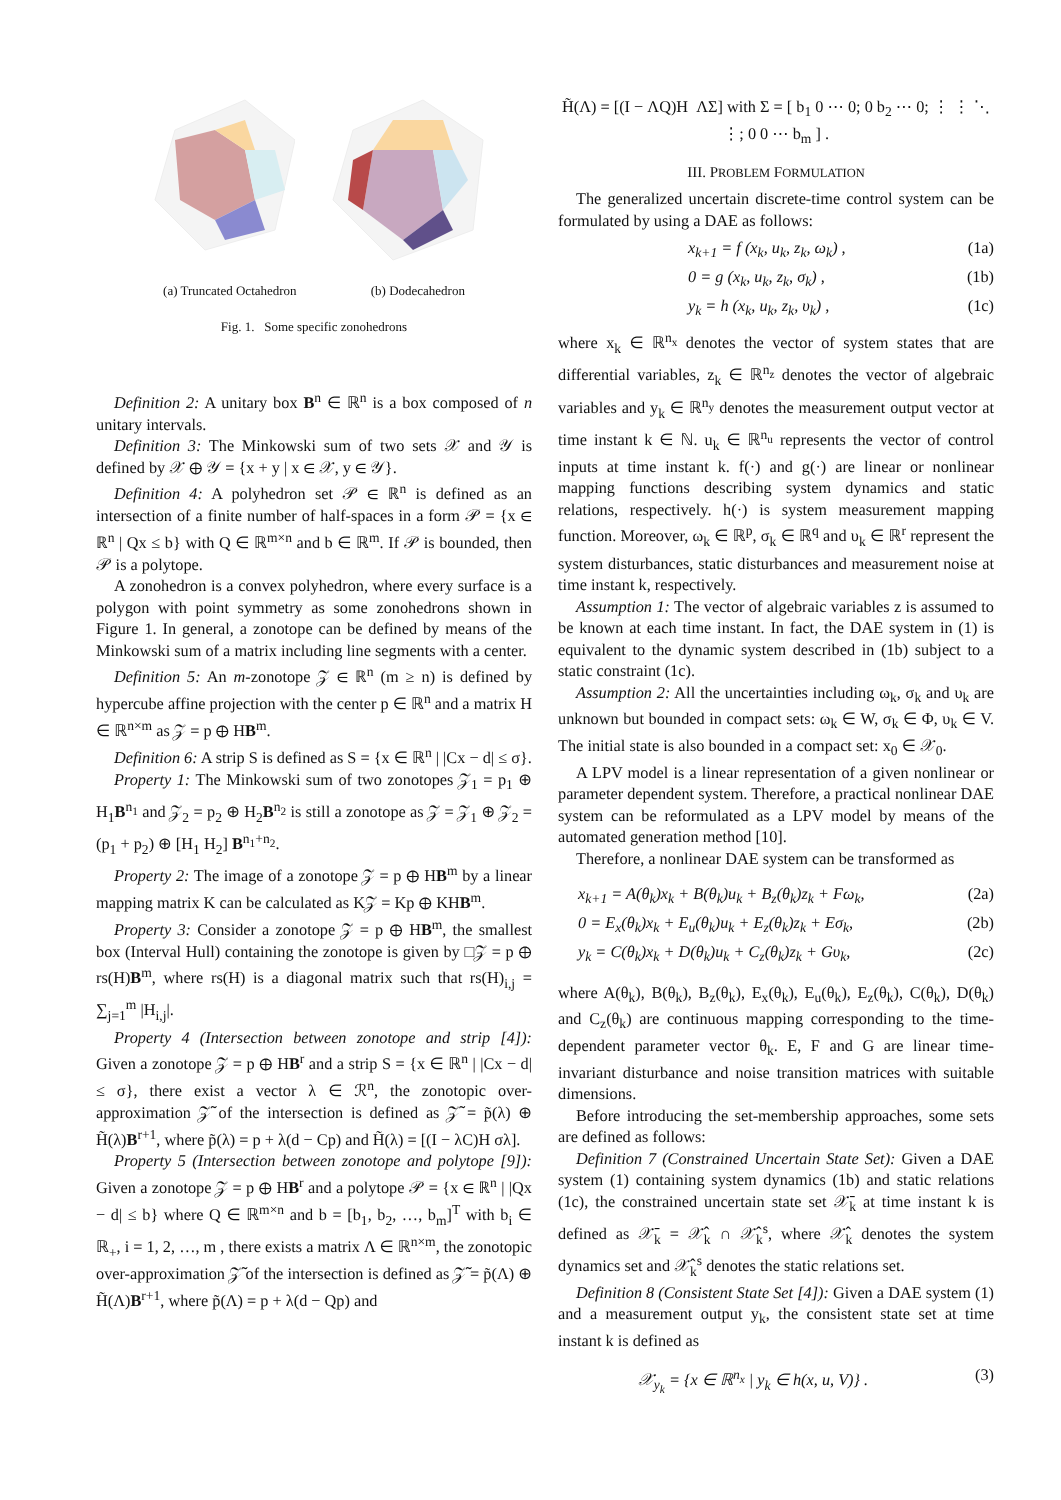(a) Truncated Octahedron (b) Dodecahedron
Fig. 1. Some specific zonohedrons
Definition 2: A unitary box B<sup>n</sup> ∈ ℝ<sup>n</sup> is a box composed of n unitary intervals.
Definition 3: The Minkowski sum of two sets 𝒳 and 𝒴 is defined by 𝒳 ⊕ 𝒴 = {x + y | x ∈ 𝒳, y ∈ 𝒴}.
Definition 4: A polyhedron set 𝒫 ∈ ℝ<sup>n</sup> is defined as an intersection of a finite number of half-spaces in a form 𝒫 = {x ∈ ℝ<sup>n</sup> | Qx ≤ b} with Q ∈ ℝ<sup>m×n</sup> and b ∈ ℝ<sup>m</sup>. If 𝒫 is bounded, then 𝒫 is a polytope.
A zonohedron is a convex polyhedron, where every surface is a polygon with point symmetry as some zonohedrons shown in Figure 1. In general, a zonotope can be defined by means of the Minkowski sum of a matrix including line segments with a center.
Definition 5: An m-zonotope 𝒵 ∈ ℝ<sup>n</sup> (m ≥ n) is defined by hypercube affine projection with the center p ∈ ℝ<sup>n</sup> and a matrix H ∈ ℝ<sup>n×m</sup> as 𝒵 = p ⊕ HB<sup>m</sup>.
Definition 6: A strip S is defined as S = {x ∈ ℝ<sup>n</sup> | |Cx − d| ≤ σ}.
Property 1: The Minkowski sum of two zonotopes 𝒵<sub>1</sub> = p<sub>1</sub> ⊕ H<sub>1</sub>B<sup>n<sub>1</sub></sup> and 𝒵<sub>2</sub> = p<sub>2</sub> ⊕ H<sub>2</sub>B<sup>n<sub>2</sub></sup> is still a zonotope as 𝒵 = 𝒵<sub>1</sub> ⊕ 𝒵<sub>2</sub> = (p<sub>1</sub> + p<sub>2</sub>) ⊕ [H<sub>1</sub> H<sub>2</sub>] B<sup>n<sub>1</sub>+n<sub>2</sub></sup>.
Property 2: The image of a zonotope 𝒵 = p ⊕ HB<sup>m</sup> by a linear mapping matrix K can be calculated as K𝒵 = Kp ⊕ KHB<sup>m</sup>.
Property 3: Consider a zonotope 𝒵 = p ⊕ HB<sup>m</sup>, the smallest box (Interval Hull) containing the zonotope is given by □𝒵 = p ⊕ rs(H)B<sup>m</sup>, where rs(H) is a diagonal matrix such that rs(H)<sub>i,j</sub> = ∑<sub>j=1</sub><sup>m</sup> |H<sub>i,j</sub>|.
Property 4 (Intersection between zonotope and strip [4]): Given a zonotope 𝒵 = p ⊕ HB<sup>r</sup> and a strip S = {x ∈ ℝ<sup>n</sup> | |Cx − d| ≤ σ}, there exist a vector λ ∈ ℛ<sup>n</sup>, the zonotopic over-approximation 𝒵̃ of the intersection is defined as 𝒵̃ = p̃(λ) ⊕ H̃(λ)B<sup>r+1</sup>, where p̃(λ) = p + λ(d − Cp) and H̃(λ) = [(I − λC)H σλ].
Property 5 (Intersection between zonotope and polytope [9]): Given a zonotope 𝒵 = p ⊕ HB<sup>r</sup> and a polytope 𝒫 = {x ∈ ℝ<sup>n</sup> | |Qx − d| ≤ b} where Q ∈ ℝ<sup>m×n</sup> and b = [b<sub>1</sub>, b<sub>2</sub>, …, b<sub>m</sub>]<sup>T</sup> with b<sub>i</sub> ∈ ℝ<sub>+</sub>, i = 1, 2, …, m , there exists a matrix Λ ∈ ℝ<sup>n×m</sup>, the zonotopic over-approximation 𝒵̃ of the intersection is defined as 𝒵̃ = p̃(Λ) ⊕ H̃(Λ)B<sup>r+1</sup>, where p̃(Λ) = p + λ(d − Qp) and
H̃(Λ) = [(I − ΛQ)H ΛΣ] with Σ = [ b<sub>1</sub> 0 ⋯ 0; 0 b<sub>2</sub> ⋯ 0; ⋮ ⋮ ⋱ ⋮; 0 0 ⋯ b<sub>m</sub> ] .
III. PROBLEM FORMULATION
The generalized uncertain discrete-time control system can be formulated by using a DAE as follows:
x<sub>k+1</sub> = f (x<sub>k</sub>, u<sub>k</sub>, z<sub>k</sub>, ω<sub>k</sub>) , (1a)
0 = g (x<sub>k</sub>, u<sub>k</sub>, z<sub>k</sub>, σ<sub>k</sub>) , (1b)
y<sub>k</sub> = h (x<sub>k</sub>, u<sub>k</sub>, z<sub>k</sub>, υ<sub>k</sub>) , (1c)
where x<sub>k</sub> ∈ ℝ<sup>n<sub>x</sub></sup> denotes the vector of system states that are differential variables, z<sub>k</sub> ∈ ℝ<sup>n<sub>z</sub></sup> denotes the vector of algebraic variables and y<sub>k</sub> ∈ ℝ<sup>n<sub>y</sub></sup> denotes the measurement output vector at time instant k ∈ ℕ. u<sub>k</sub> ∈ ℝ<sup>n<sub>u</sub></sup> represents the vector of control inputs at time instant k. f(·) and g(·) are linear or nonlinear mapping functions describing system dynamics and static relations, respectively. h(·) is system measurement mapping function. Moreover, ω<sub>k</sub> ∈ ℝ<sup>p</sup>, σ<sub>k</sub> ∈ ℝ<sup>q</sup> and υ<sub>k</sub> ∈ ℝ<sup>r</sup> represent the system disturbances, static disturbances and measurement noise at time instant k, respectively.
Assumption 1: The vector of algebraic variables z is assumed to be known at each time instant. In fact, the DAE system in (1) is equivalent to the dynamic system described in (1b) subject to a static constraint (1c).
Assumption 2: All the uncertainties including ω<sub>k</sub>, σ<sub>k</sub> and υ<sub>k</sub> are unknown but bounded in compact sets: ω<sub>k</sub> ∈ W, σ<sub>k</sub> ∈ Φ, υ<sub>k</sub> ∈ V. The initial state is also bounded in a compact set: x<sub>0</sub> ∈ 𝒳<sub>0</sub>.
A LPV model is a linear representation of a given nonlinear or parameter dependent system. Therefore, a practical nonlinear DAE system can be reformulated as a LPV model by means of the automated generation method [10].
Therefore, a nonlinear DAE system can be transformed as
x<sub>k+1</sub> = A(θ<sub>k</sub>)x<sub>k</sub> + B(θ<sub>k</sub>)u<sub>k</sub> + B<sub>z</sub>(θ<sub>k</sub>)z<sub>k</sub> + Fω<sub>k</sub>, (2a)
0 = E<sub>x</sub>(θ<sub>k</sub>)x<sub>k</sub> + E<sub>u</sub>(θ<sub>k</sub>)u<sub>k</sub> + E<sub>z</sub>(θ<sub>k</sub>)z<sub>k</sub> + Eσ<sub>k</sub>, (2b)
y<sub>k</sub> = C(θ<sub>k</sub>)x<sub>k</sub> + D(θ<sub>k</sub>)u<sub>k</sub> + C<sub>z</sub>(θ<sub>k</sub>)z<sub>k</sub> + Gυ<sub>k</sub>, (2c)
where A(θ<sub>k</sub>), B(θ<sub>k</sub>), B<sub>z</sub>(θ<sub>k</sub>), E<sub>x</sub>(θ<sub>k</sub>), E<sub>u</sub>(θ<sub>k</sub>), E<sub>z</sub>(θ<sub>k</sub>), C(θ<sub>k</sub>), D(θ<sub>k</sub>) and C<sub>z</sub>(θ<sub>k</sub>) are continuous mapping corresponding to the time-dependent parameter vector θ<sub>k</sub>. E, F and G are linear time-invariant disturbance and noise transition matrices with suitable dimensions.
Before introducing the set-membership approaches, some sets are defined as follows:
Definition 7 (Constrained Uncertain State Set): Given a DAE system (1) containing system dynamics (1b) and static relations (1c), the constrained uncertain state set 𝒳̄<sub>k</sub> at time instant k is defined as 𝒳̄<sub>k</sub> = 𝒳̂<sub>k</sub> ∩ 𝒳̂<sub>k</sub><sup>s</sup>, where 𝒳̂<sub>k</sub> denotes the system dynamics set and 𝒳̂<sub>k</sub><sup>s</sup> denotes the static relations set.
Definition 8 (Consistent State Set [4]): Given a DAE system (1) and a measurement output y<sub>k</sub>, the consistent state set at time instant k is defined as
𝒳<sub>y<sub>k</sub></sub> = {x ∈ ℝ<sup>n<sub>x</sub></sup> | y<sub>k</sub> ∈ h(x, u, V)} . (3)